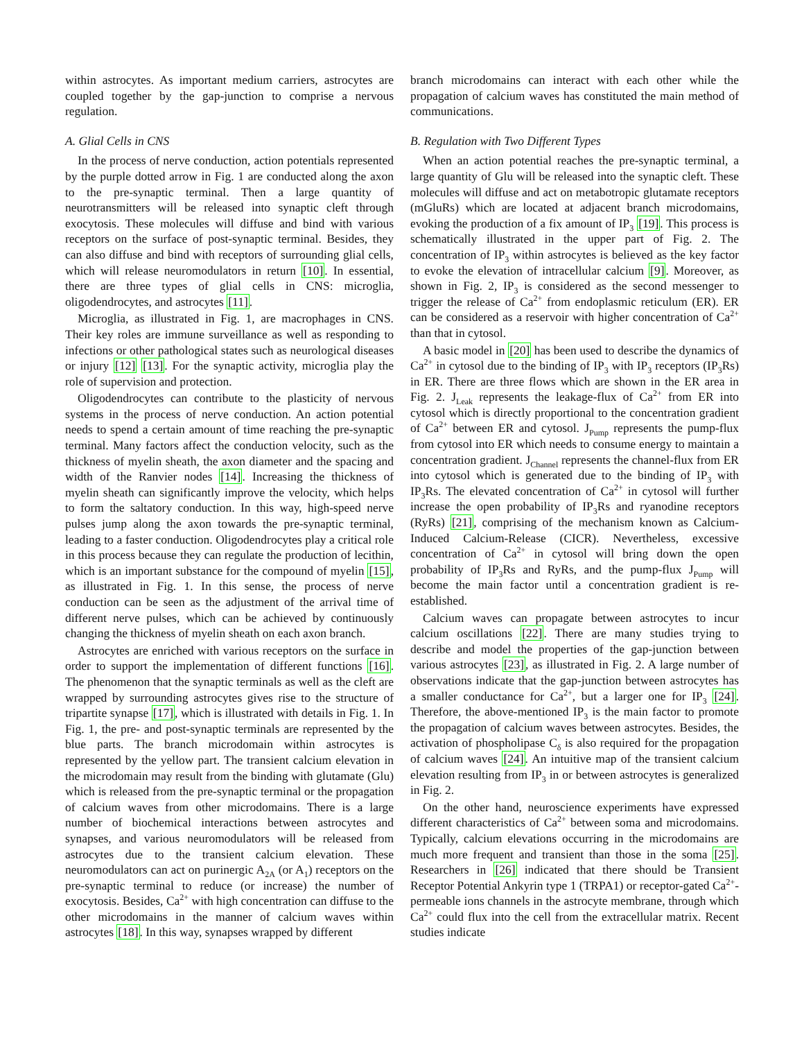within astrocytes. As important medium carriers, astrocytes are coupled together by the gap-junction to comprise a nervous regulation.
A. Glial Cells in CNS
In the process of nerve conduction, action potentials represented by the purple dotted arrow in Fig. 1 are conducted along the axon to the pre-synaptic terminal. Then a large quantity of neurotransmitters will be released into synaptic cleft through exocytosis. These molecules will diffuse and bind with various receptors on the surface of post-synaptic terminal. Besides, they can also diffuse and bind with receptors of surrounding glial cells, which will release neuromodulators in return [10]. In essential, there are three types of glial cells in CNS: microglia, oligodendrocytes, and astrocytes [11].
Microglia, as illustrated in Fig. 1, are macrophages in CNS. Their key roles are immune surveillance as well as responding to infections or other pathological states such as neurological diseases or injury [12] [13]. For the synaptic activity, microglia play the role of supervision and protection.
Oligodendrocytes can contribute to the plasticity of nervous systems in the process of nerve conduction. An action potential needs to spend a certain amount of time reaching the pre-synaptic terminal. Many factors affect the conduction velocity, such as the thickness of myelin sheath, the axon diameter and the spacing and width of the Ranvier nodes [14]. Increasing the thickness of myelin sheath can significantly improve the velocity, which helps to form the saltatory conduction. In this way, high-speed nerve pulses jump along the axon towards the pre-synaptic terminal, leading to a faster conduction. Oligodendrocytes play a critical role in this process because they can regulate the production of lecithin, which is an important substance for the compound of myelin [15], as illustrated in Fig. 1. In this sense, the process of nerve conduction can be seen as the adjustment of the arrival time of different nerve pulses, which can be achieved by continuously changing the thickness of myelin sheath on each axon branch.
Astrocytes are enriched with various receptors on the surface in order to support the implementation of different functions [16]. The phenomenon that the synaptic terminals as well as the cleft are wrapped by surrounding astrocytes gives rise to the structure of tripartite synapse [17], which is illustrated with details in Fig. 1. In Fig. 1, the pre- and post-synaptic terminals are represented by the blue parts. The branch microdomain within astrocytes is represented by the yellow part. The transient calcium elevation in the microdomain may result from the binding with glutamate (Glu) which is released from the pre-synaptic terminal or the propagation of calcium waves from other microdomains. There is a large number of biochemical interactions between astrocytes and synapses, and various neuromodulators will be released from astrocytes due to the transient calcium elevation. These neuromodulators can act on purinergic A<sub>2A</sub> (or A<sub>1</sub>) receptors on the pre-synaptic terminal to reduce (or increase) the number of exocytosis. Besides, Ca<sup>2+</sup> with high concentration can diffuse to the other microdomains in the manner of calcium waves within astrocytes [18]. In this way, synapses wrapped by different
branch microdomains can interact with each other while the propagation of calcium waves has constituted the main method of communications.
B. Regulation with Two Different Types
When an action potential reaches the pre-synaptic terminal, a large quantity of Glu will be released into the synaptic cleft. These molecules will diffuse and act on metabotropic glutamate receptors (mGluRs) which are located at adjacent branch microdomains, evoking the production of a fix amount of IP<sub>3</sub> [19]. This process is schematically illustrated in the upper part of Fig. 2. The concentration of IP<sub>3</sub> within astrocytes is believed as the key factor to evoke the elevation of intracellular calcium [9]. Moreover, as shown in Fig. 2, IP<sub>3</sub> is considered as the second messenger to trigger the release of Ca<sup>2+</sup> from endoplasmic reticulum (ER). ER can be considered as a reservoir with higher concentration of Ca<sup>2+</sup> than that in cytosol.
A basic model in [20] has been used to describe the dynamics of Ca<sup>2+</sup> in cytosol due to the binding of IP<sub>3</sub> with IP<sub>3</sub> receptors (IP<sub>3</sub>Rs) in ER. There are three flows which are shown in the ER area in Fig. 2. J<sub>Leak</sub> represents the leakage-flux of Ca<sup>2+</sup> from ER into cytosol which is directly proportional to the concentration gradient of Ca<sup>2+</sup> between ER and cytosol. J<sub>Pump</sub> represents the pump-flux from cytosol into ER which needs to consume energy to maintain a concentration gradient. J<sub>Channel</sub> represents the channel-flux from ER into cytosol which is generated due to the binding of IP<sub>3</sub> with IP<sub>3</sub>Rs. The elevated concentration of Ca<sup>2+</sup> in cytosol will further increase the open probability of IP<sub>3</sub>Rs and ryanodine receptors (RyRs) [21], comprising of the mechanism known as Calcium-Induced Calcium-Release (CICR). Nevertheless, excessive concentration of Ca<sup>2+</sup> in cytosol will bring down the open probability of IP<sub>3</sub>Rs and RyRs, and the pump-flux J<sub>Pump</sub> will become the main factor until a concentration gradient is re-established.
Calcium waves can propagate between astrocytes to incur calcium oscillations [22]. There are many studies trying to describe and model the properties of the gap-junction between various astrocytes [23], as illustrated in Fig. 2. A large number of observations indicate that the gap-junction between astrocytes has a smaller conductance for Ca<sup>2+</sup>, but a larger one for IP<sub>3</sub> [24]. Therefore, the above-mentioned IP<sub>3</sub> is the main factor to promote the propagation of calcium waves between astrocytes. Besides, the activation of phospholipase C<sub>δ</sub> is also required for the propagation of calcium waves [24]. An intuitive map of the transient calcium elevation resulting from IP<sub>3</sub> in or between astrocytes is generalized in Fig. 2.
On the other hand, neuroscience experiments have expressed different characteristics of Ca<sup>2+</sup> between soma and microdomains. Typically, calcium elevations occurring in the microdomains are much more frequent and transient than those in the soma [25]. Researchers in [26] indicated that there should be Transient Receptor Potential Ankyrin type 1 (TRPA1) or receptor-gated Ca<sup>2+</sup>-permeable ions channels in the astrocyte membrane, through which Ca<sup>2+</sup> could flux into the cell from the extracellular matrix. Recent studies indicate